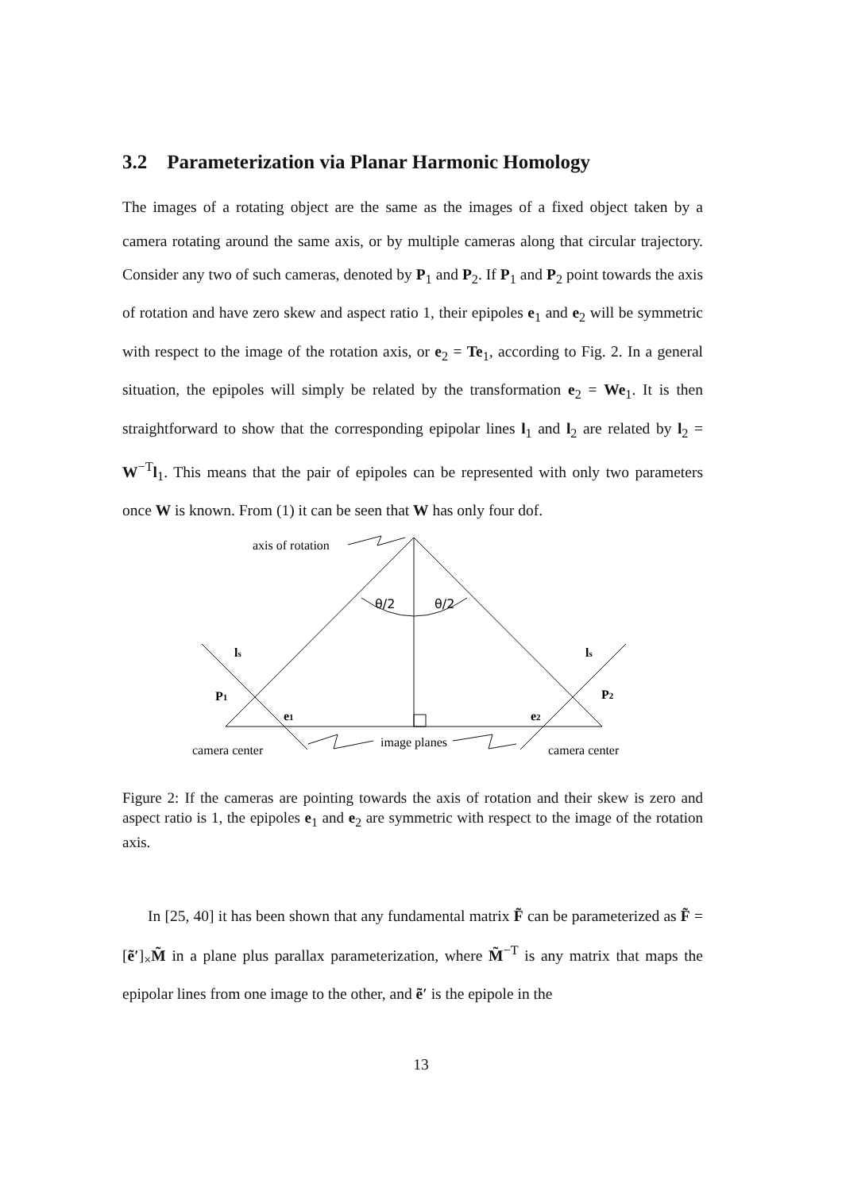3.2 Parameterization via Planar Harmonic Homology
The images of a rotating object are the same as the images of a fixed object taken by a camera rotating around the same axis, or by multiple cameras along that circular trajectory. Consider any two of such cameras, denoted by P<sub>1</sub> and P<sub>2</sub>. If P<sub>1</sub> and P<sub>2</sub> point towards the axis of rotation and have zero skew and aspect ratio 1, their epipoles e<sub>1</sub> and e<sub>2</sub> will be symmetric with respect to the image of the rotation axis, or e<sub>2</sub> = Te<sub>1</sub>, according to Fig. 2. In a general situation, the epipoles will simply be related by the transformation e<sub>2</sub> = We<sub>1</sub>. It is then straightforward to show that the corresponding epipolar lines l<sub>1</sub> and l<sub>2</sub> are related by l<sub>2</sub> = W<sup>−T</sup>l<sub>1</sub>. This means that the pair of epipoles can be represented with only two parameters once W is known. From (1) it can be seen that W has only four dof.
axis of rotation
θ/2
θ/2
ls
ls
P1
P2
e1
e2
image planes
camera center
camera center
Figure 2: If the cameras are pointing towards the axis of rotation and their skew is zero and aspect ratio is 1, the epipoles e<sub>1</sub> and e<sub>2</sub> are symmetric with respect to the image of the rotation axis.
In [25, 40] it has been shown that any fundamental matrix F̃ can be parameterized as F̃ = [ẽ′]<sub>×</sub>M̃ in a plane plus parallax parameterization, where M̃<sup>−T</sup> is any matrix that maps the epipolar lines from one image to the other, and ẽ′ is the epipole in the
13